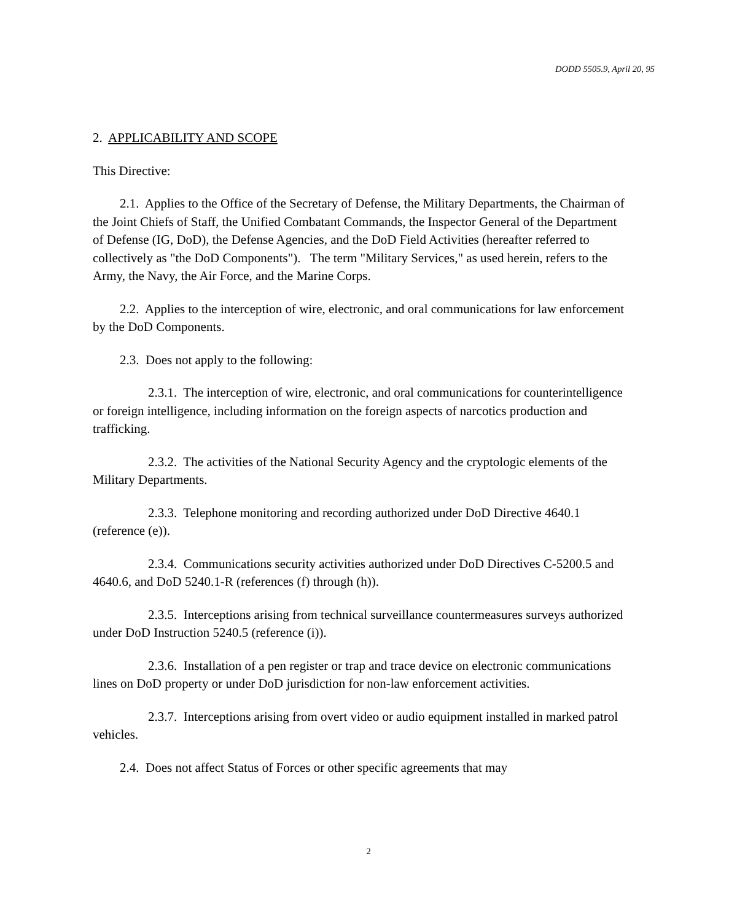DODD 5505.9, April 20, 95
2. APPLICABILITY AND SCOPE
This Directive:
2.1. Applies to the Office of the Secretary of Defense, the Military Departments, the Chairman of the Joint Chiefs of Staff, the Unified Combatant Commands, the Inspector General of the Department of Defense (IG, DoD), the Defense Agencies, and the DoD Field Activities (hereafter referred to collectively as "the DoD Components"). The term "Military Services," as used herein, refers to the Army, the Navy, the Air Force, and the Marine Corps.
2.2. Applies to the interception of wire, electronic, and oral communications for law enforcement by the DoD Components.
2.3. Does not apply to the following:
2.3.1. The interception of wire, electronic, and oral communications for counterintelligence or foreign intelligence, including information on the foreign aspects of narcotics production and trafficking.
2.3.2. The activities of the National Security Agency and the cryptologic elements of the Military Departments.
2.3.3. Telephone monitoring and recording authorized under DoD Directive 4640.1 (reference (e)).
2.3.4. Communications security activities authorized under DoD Directives C-5200.5 and 4640.6, and DoD 5240.1-R (references (f) through (h)).
2.3.5. Interceptions arising from technical surveillance countermeasures surveys authorized under DoD Instruction 5240.5 (reference (i)).
2.3.6. Installation of a pen register or trap and trace device on electronic communications lines on DoD property or under DoD jurisdiction for non-law enforcement activities.
2.3.7. Interceptions arising from overt video or audio equipment installed in marked patrol vehicles.
2.4. Does not affect Status of Forces or other specific agreements that may
2